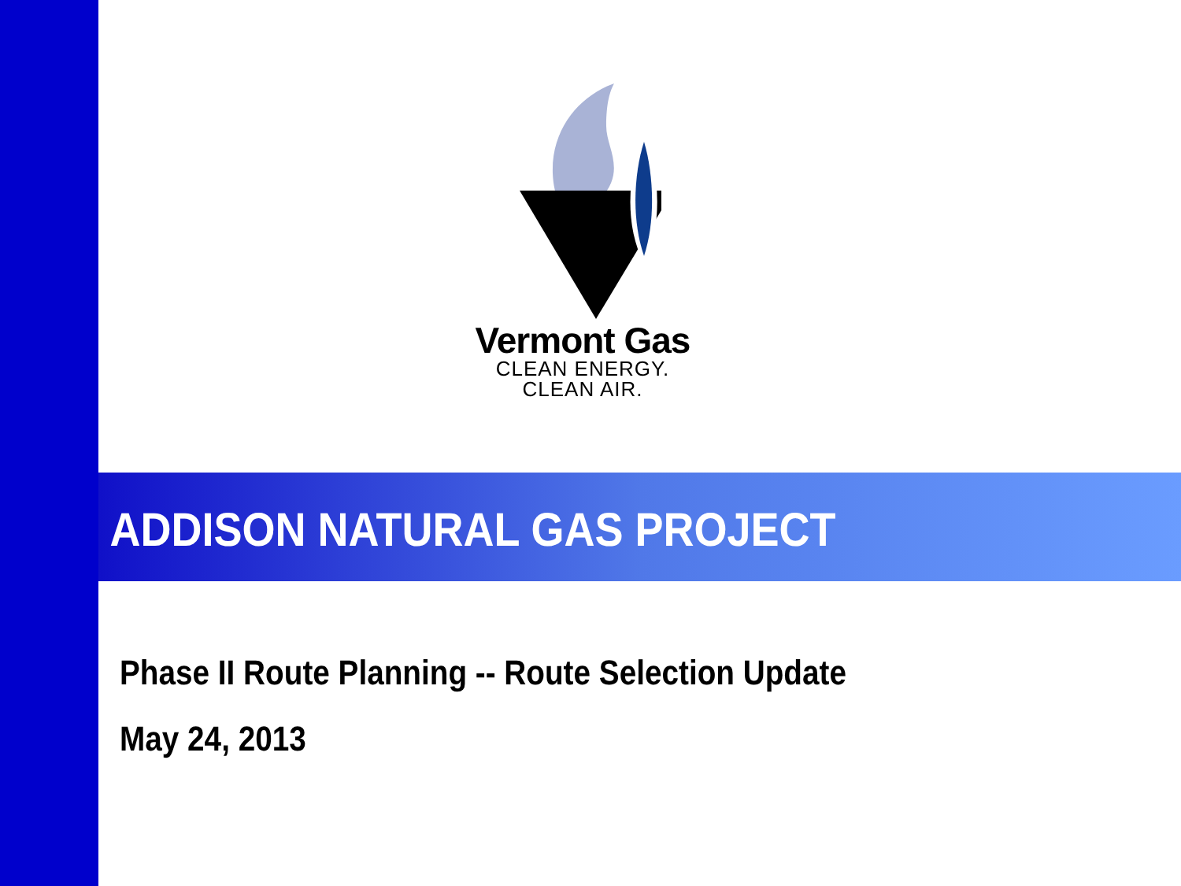Vermont Gas
CLEAN ENERGY.
CLEAN AIR.
ADDISON NATURAL GAS PROJECT
Phase II Route Planning -- Route Selection Update
May 24, 2013